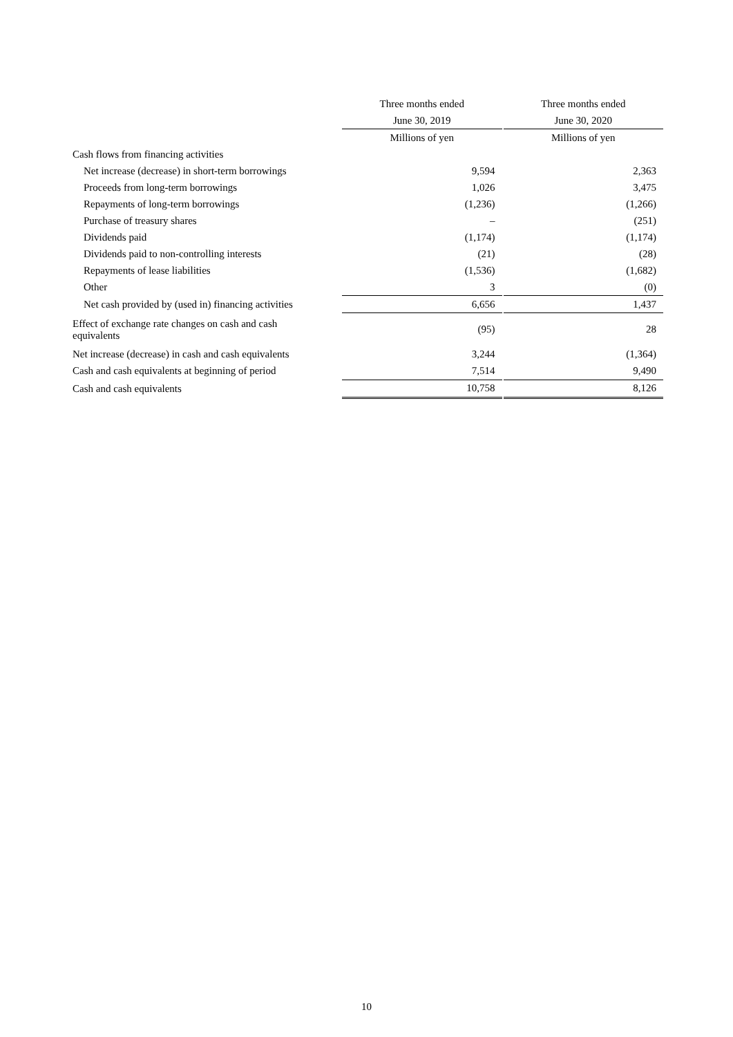| | Three months ended | | Three months ended |
| | June 30, 2019 | | June 30, 2020 |
| | Millions of yen | | Millions of yen |
| Cash flows from financing activities | | | |
| Net increase (decrease) in short-term borrowings | 9,594 | | 2,363 |
| Proceeds from long-term borrowings | 1,026 | | 3,475 |
| Repayments of long-term borrowings | (1,236) | | (1,266) |
| Purchase of treasury shares | – | | (251) |
| Dividends paid | (1,174) | | (1,174) |
| Dividends paid to non-controlling interests | (21) | | (28) |
| Repayments of lease liabilities | (1,536) | | (1,682) |
| Other | 3 | | (0) |
| Net cash provided by (used in) financing activities | 6,656 | | 1,437 |
| Effect of exchange rate changes on cash and cash equivalents | (95) | | 28 |
| Net increase (decrease) in cash and cash equivalents | 3,244 | | (1,364) |
| Cash and cash equivalents at beginning of period | 7,514 | | 9,490 |
| Cash and cash equivalents | 10,758 | | 8,126 |
10